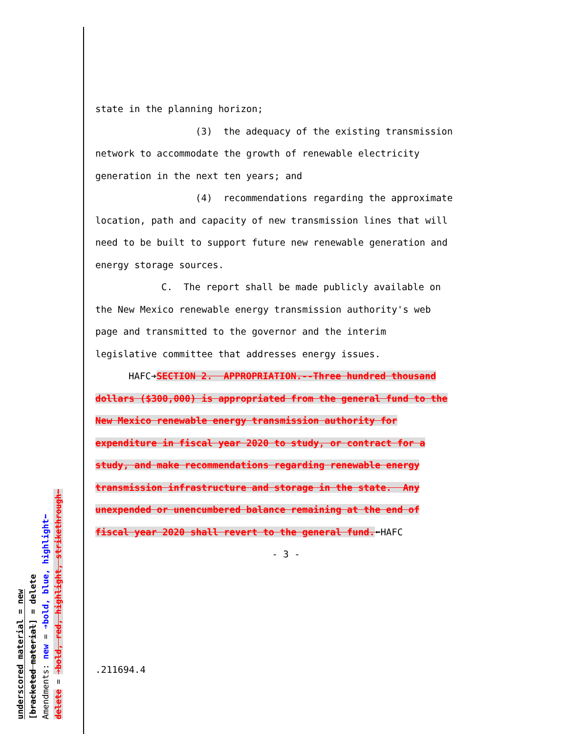underscored material = new
[bracketed material] = delete
Amendments: new = ➔bold, blue, highlight⬅
delete = ➔bold, red, highlight, strikethrough⬅
state in the planning horizon;
(3) the adequacy of the existing transmission
network to accommodate the growth of renewable electricity
generation in the next ten years; and
(4) recommendations regarding the approximate
location, path and capacity of new transmission lines that will
need to be built to support future new renewable generation and
energy storage sources.
C. The report shall be made publicly available on
the New Mexico renewable energy transmission authority's web
page and transmitted to the governor and the interim
legislative committee that addresses energy issues.
HAFC➔SECTION 2. APPROPRIATION.--Three hundred thousand
dollars ($300,000) is appropriated from the general fund to the
New Mexico renewable energy transmission authority for
expenditure in fiscal year 2020 to study, or contract for a
study, and make recommendations regarding renewable energy
transmission infrastructure and storage in the state. Any
unexpended or unencumbered balance remaining at the end of
fiscal year 2020 shall revert to the general fund.⬅HAFC
- 3 -
.211694.4